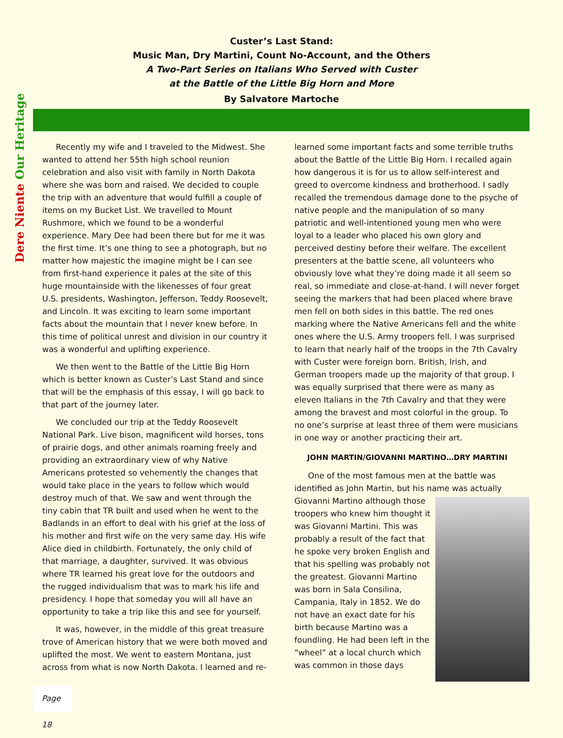Dere Niente Our Heritage
Custer’s Last Stand:
Music Man, Dry Martini, Count No-Account, and the Others
A Two-Part Series on Italians Who Served with Custer
at the Battle of the Little Big Horn and More
By Salvatore Martoche
Recently my wife and I traveled to the Midwest. She wanted to attend her 55th high school reunion celebration and also visit with family in North Dakota where she was born and raised. We decided to couple the trip with an adventure that would fulfill a couple of items on my Bucket List. We travelled to Mount Rushmore, which we found to be a wonderful experience. Mary Dee had been there but for me it was the first time. It’s one thing to see a photograph, but no matter how majestic the imagine might be I can see from first-hand experience it pales at the site of this huge mountainside with the likenesses of four great U.S. presidents, Washington, Jefferson, Teddy Roosevelt, and Lincoln. It was exciting to learn some important facts about the mountain that I never knew before. In this time of political unrest and division in our country it was a wonderful and uplifting experience.
We then went to the Battle of the Little Big Horn which is better known as Custer’s Last Stand and since that will be the emphasis of this essay, I will go back to that part of the journey later.
We concluded our trip at the Teddy Roosevelt National Park. Live bison, magnificent wild horses, tons of prairie dogs, and other animals roaming freely and providing an extraordinary view of why Native Americans protested so vehemently the changes that would take place in the years to follow which would destroy much of that. We saw and went through the tiny cabin that TR built and used when he went to the Badlands in an effort to deal with his grief at the loss of his mother and first wife on the very same day. His wife Alice died in childbirth. Fortunately, the only child of that marriage, a daughter, survived. It was obvious where TR learned his great love for the outdoors and the rugged individualism that was to mark his life and presidency. I hope that someday you will all have an opportunity to take a trip like this and see for yourself.
It was, however, in the middle of this great treasure trove of American history that we were both moved and uplifted the most. We went to eastern Montana, just across from what is now North Dakota. I learned and re-
learned some important facts and some terrible truths about the Battle of the Little Big Horn. I recalled again how dangerous it is for us to allow self-interest and greed to overcome kindness and brotherhood. I sadly recalled the tremendous damage done to the psyche of native people and the manipulation of so many patriotic and well-intentioned young men who were loyal to a leader who placed his own glory and perceived destiny before their welfare. The excellent presenters at the battle scene, all volunteers who obviously love what they’re doing made it all seem so real, so immediate and close-at-hand. I will never forget seeing the markers that had been placed where brave men fell on both sides in this battle. The red ones marking where the Native Americans fell and the white ones where the U.S. Army troopers fell. I was surprised to learn that nearly half of the troops in the 7th Cavalry with Custer were foreign born. British, Irish, and German troopers made up the majority of that group. I was equally surprised that there were as many as eleven Italians in the 7th Cavalry and that they were among the bravest and most colorful in the group. To no one’s surprise at least three of them were musicians in one way or another practicing their art.
JOHN MARTIN/GIOVANNI MARTINO…DRY MARTINI
One of the most famous men at the battle was identified as John Martin, but his name was actually Giovanni Martino although those troopers who knew him thought it was Giovanni Martini. This was probably a result of the fact that he spoke very broken English and that his spelling was probably not the greatest. Giovanni Martino was born in Sala Consilina, Campania, Italy in 1852. We do not have an exact date for his birth because Martino was a foundling. He had been left in the “wheel” at a local church which was common in those days
Page 18